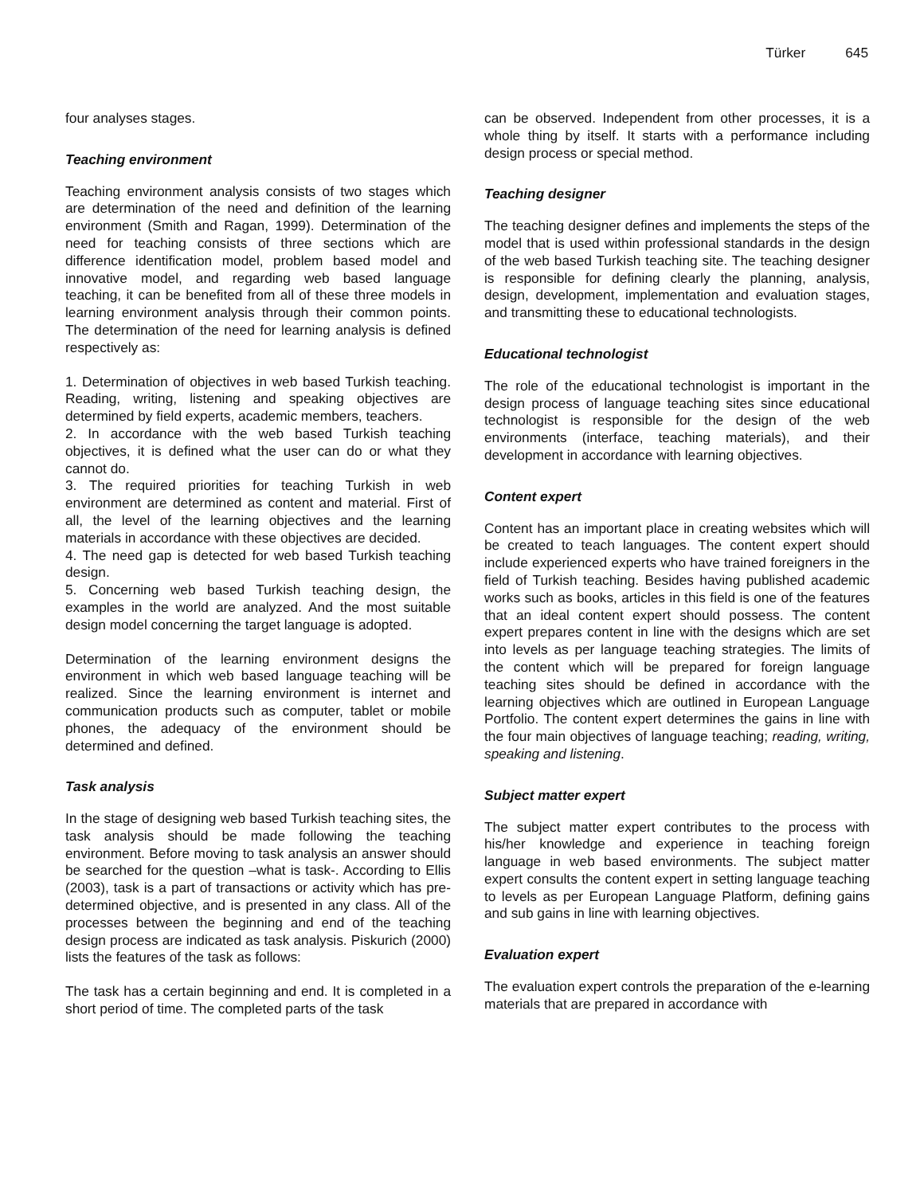Türker 645
four analyses stages.
Teaching environment
Teaching environment analysis consists of two stages which are determination of the need and definition of the learning environment (Smith and Ragan, 1999). Determination of the need for teaching consists of three sections which are difference identification model, problem based model and innovative model, and regarding web based language teaching, it can be benefited from all of these three models in learning environment analysis through their common points. The determination of the need for learning analysis is defined respectively as:
1. Determination of objectives in web based Turkish teaching. Reading, writing, listening and speaking objectives are determined by field experts, academic members, teachers.
2. In accordance with the web based Turkish teaching objectives, it is defined what the user can do or what they cannot do.
3. The required priorities for teaching Turkish in web environment are determined as content and material. First of all, the level of the learning objectives and the learning materials in accordance with these objectives are decided.
4. The need gap is detected for web based Turkish teaching design.
5. Concerning web based Turkish teaching design, the examples in the world are analyzed. And the most suitable design model concerning the target language is adopted.
Determination of the learning environment designs the environment in which web based language teaching will be realized. Since the learning environment is internet and communication products such as computer, tablet or mobile phones, the adequacy of the environment should be determined and defined.
Task analysis
In the stage of designing web based Turkish teaching sites, the task analysis should be made following the teaching environment. Before moving to task analysis an answer should be searched for the question –what is task-. According to Ellis (2003), task is a part of transactions or activity which has pre-determined objective, and is presented in any class. All of the processes between the beginning and end of the teaching design process are indicated as task analysis. Piskurich (2000) lists the features of the task as follows:
The task has a certain beginning and end. It is completed in a short period of time. The completed parts of the task
can be observed. Independent from other processes, it is a whole thing by itself. It starts with a performance including design process or special method.
Teaching designer
The teaching designer defines and implements the steps of the model that is used within professional standards in the design of the web based Turkish teaching site. The teaching designer is responsible for defining clearly the planning, analysis, design, development, implementation and evaluation stages, and transmitting these to educational technologists.
Educational technologist
The role of the educational technologist is important in the design process of language teaching sites since educational technologist is responsible for the design of the web environments (interface, teaching materials), and their development in accordance with learning objectives.
Content expert
Content has an important place in creating websites which will be created to teach languages. The content expert should include experienced experts who have trained foreigners in the field of Turkish teaching. Besides having published academic works such as books, articles in this field is one of the features that an ideal content expert should possess. The content expert prepares content in line with the designs which are set into levels as per language teaching strategies. The limits of the content which will be prepared for foreign language teaching sites should be defined in accordance with the learning objectives which are outlined in European Language Portfolio. The content expert determines the gains in line with the four main objectives of language teaching; reading, writing, speaking and listening.
Subject matter expert
The subject matter expert contributes to the process with his/her knowledge and experience in teaching foreign language in web based environments. The subject matter expert consults the content expert in setting language teaching to levels as per European Language Platform, defining gains and sub gains in line with learning objectives.
Evaluation expert
The evaluation expert controls the preparation of the e-learning materials that are prepared in accordance with